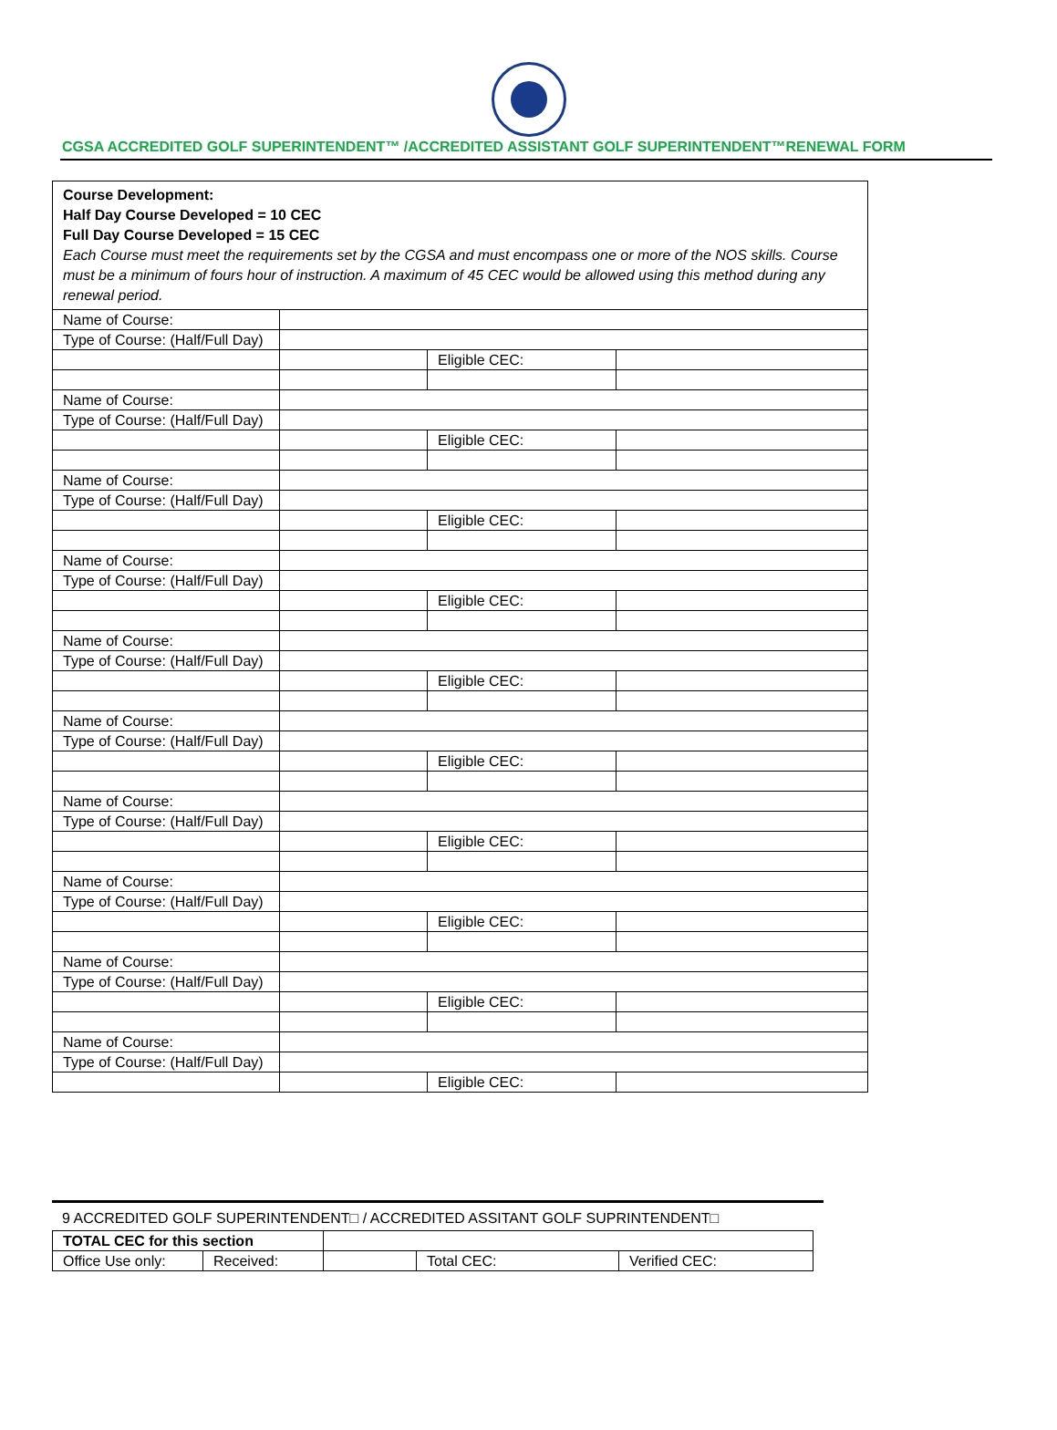CGSA ACCREDITED GOLF SUPERINTENDENT™ /ACCREDITED ASSISTANT GOLF SUPERINTENDENT™RENEWAL FORM
| Course Development: Half Day Course Developed = 10 CEC Full Day Course Developed = 15 CEC Each Course must meet the requirements set by the CGSA and must encompass one or more of the NOS skills. Course must be a minimum of fours hour of instruction. A maximum of 45 CEC would be allowed using this method during any renewal period. | | | |
| Name of Course: | | | |
| Type of Course: (Half/Full Day) | | | |
| | | Eligible CEC: | |
| Name of Course: | | | |
| Type of Course: (Half/Full Day) | | | |
| | | Eligible CEC: | |
| Name of Course: | | | |
| Type of Course: (Half/Full Day) | | | |
| | | Eligible CEC: | |
| Name of Course: | | | |
| Type of Course: (Half/Full Day) | | | |
| | | Eligible CEC: | |
| Name of Course: | | | |
| Type of Course: (Half/Full Day) | | | |
| | | Eligible CEC: | |
| Name of Course: | | | |
| Type of Course: (Half/Full Day) | | | |
| | | Eligible CEC: | |
| Name of Course: | | | |
| Type of Course: (Half/Full Day) | | | |
| | | Eligible CEC: | |
| Name of Course: | | | |
| Type of Course: (Half/Full Day) | | | |
| | | Eligible CEC: | |
| Name of Course: | | | |
| Type of Course: (Half/Full Day) | | | |
| | | Eligible CEC: | |
| Name of Course: | | | |
| Type of Course: (Half/Full Day) | | | |
| | | Eligible CEC: | |
9 ACCREDITED GOLF SUPERINTENDENT□ / ACCREDITED ASSITANT GOLF SUPRINTENDENT□
| TOTAL CEC for this section | | | | |
| Office Use only: | Received: | | Total CEC: | Verified CEC: |